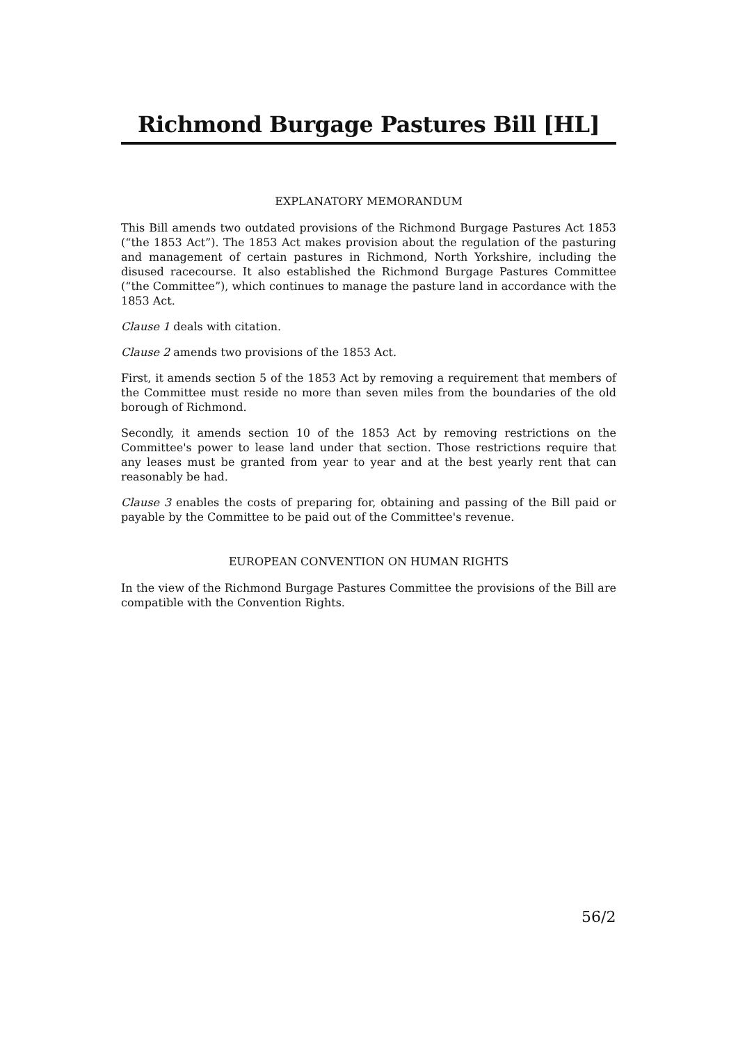Richmond Burgage Pastures Bill [HL]
EXPLANATORY MEMORANDUM
This Bill amends two outdated provisions of the Richmond Burgage Pastures Act 1853 (“the 1853 Act”). The 1853 Act makes provision about the regulation of the pasturing and management of certain pastures in Richmond, North Yorkshire, including the disused racecourse. It also established the Richmond Burgage Pastures Committee (“the Committee”), which continues to manage the pasture land in accordance with the 1853 Act.
Clause 1 deals with citation.
Clause 2 amends two provisions of the 1853 Act.
First, it amends section 5 of the 1853 Act by removing a requirement that members of the Committee must reside no more than seven miles from the boundaries of the old borough of Richmond.
Secondly, it amends section 10 of the 1853 Act by removing restrictions on the Committee's power to lease land under that section. Those restrictions require that any leases must be granted from year to year and at the best yearly rent that can reasonably be had.
Clause 3 enables the costs of preparing for, obtaining and passing of the Bill paid or payable by the Committee to be paid out of the Committee's revenue.
EUROPEAN CONVENTION ON HUMAN RIGHTS
In the view of the Richmond Burgage Pastures Committee the provisions of the Bill are compatible with the Convention Rights.
56/2